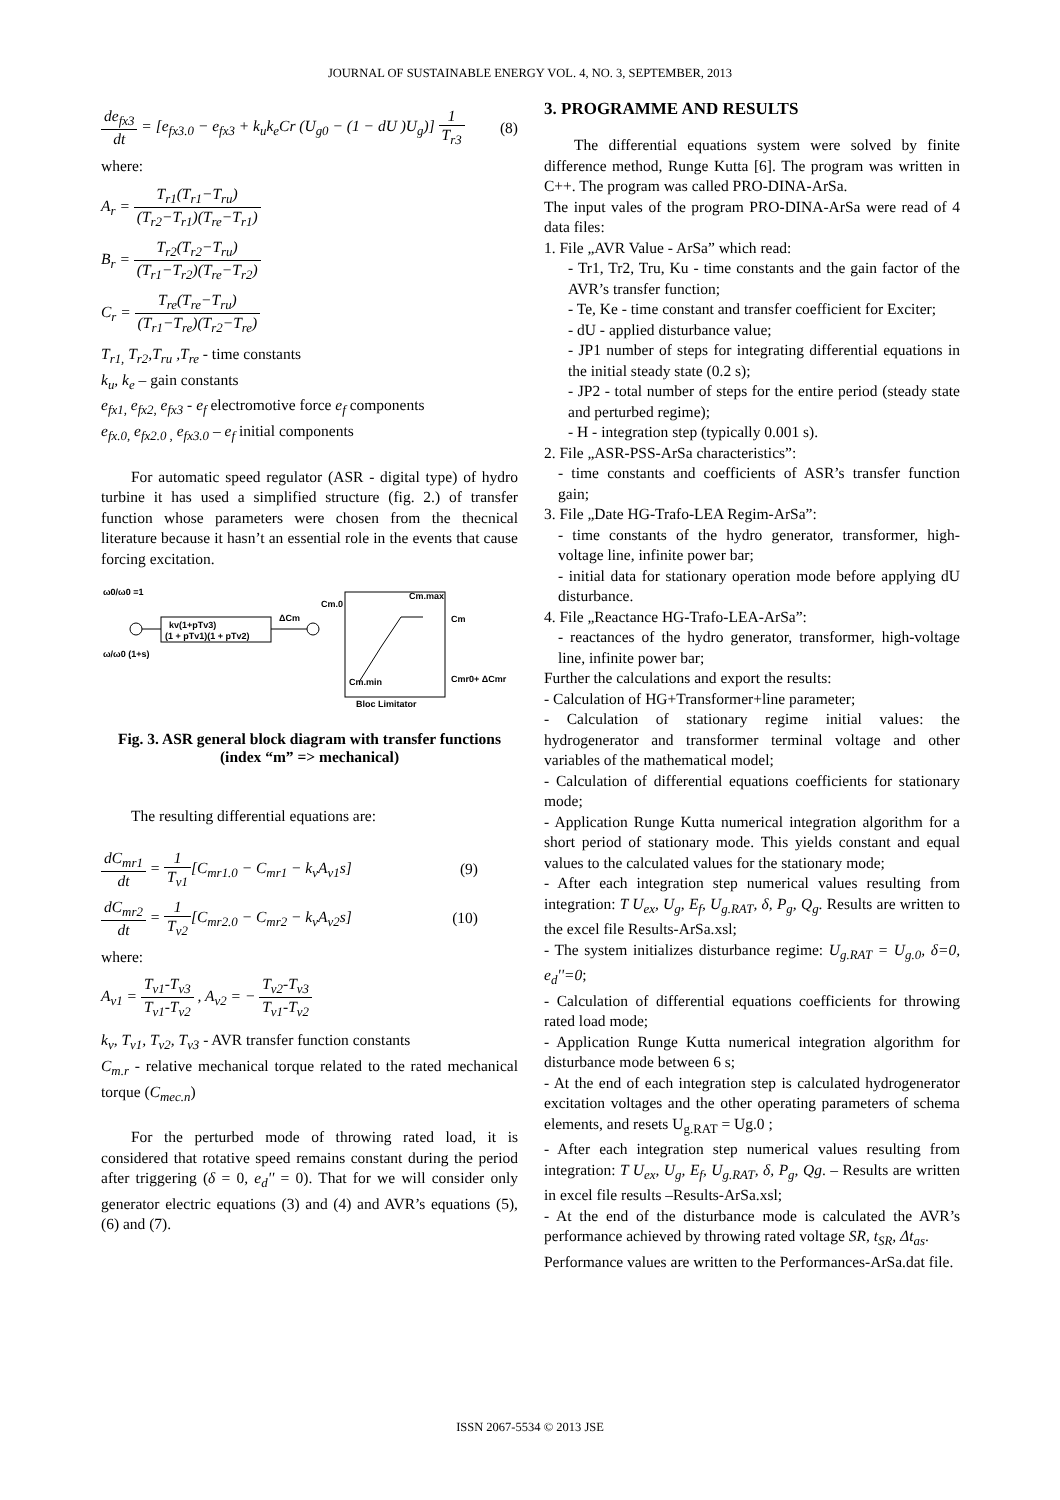JOURNAL OF SUSTAINABLE ENERGY VOL. 4, NO. 3, SEPTEMBER, 2013
de<sub>fx3</sub> dt = [e<sub>fx3.0</sub> − e<sub>fx3</sub> + k<sub>u</sub>k<sub>e</sub>Cr (U<sub>g0</sub> − (1 − dU )U<sub>g</sub>)] 1 T<sub>r3</sub> (8)
where:
A<sub>r</sub> = T<sub>r1</sub>(T<sub>r1</sub>−T<sub>ru</sub>) (T<sub>r2</sub>−T<sub>r1</sub>)(T<sub>re</sub>−T<sub>r1</sub>)
B<sub>r</sub> = T<sub>r2</sub>(T<sub>r2</sub>−T<sub>ru</sub>) (T<sub>r1</sub>−T<sub>r2</sub>)(T<sub>re</sub>−T<sub>r2</sub>)
C<sub>r</sub> = T<sub>re</sub>(T<sub>re</sub>−T<sub>ru</sub>) (T<sub>r1</sub>−T<sub>re</sub>)(T<sub>r2</sub>−T<sub>re</sub>)
T<sub>r1,</sub> T<sub>r2</sub>,T<sub>ru</sub> ,T<sub>re</sub> - time constants
k<sub>u</sub>, k<sub>e</sub> – gain constants
e<sub>fx1,</sub> e<sub>fx2,</sub> e<sub>fx3</sub> - e<sub>f</sub> electromotive force e<sub>f</sub> components
e<sub>fx.0,</sub> e<sub>fx2.0 ,</sub> e<sub>fx3.0</sub> – e<sub>f</sub> initial components
For automatic speed regulator (ASR - digital type) of hydro turbine it has used a simplified structure (fig. 2.) of transfer function whose parameters were chosen from the thecnical literature because it hasn’t an essential role in the events that cause forcing excitation.
kv(1+pTv3)
(1 + pTv1)(1 + pTv2)
ω0/ω0 =1
ω/ω0 (1+s)
ΔCm
Cm.0
Cm.max
Cm
Cmr0+ ΔCmr
Cm.min
Bloc Limitator
Fig. 3. ASR general block diagram with transfer functions (index “m” => mechanical)
The resulting differential equations are:
dC<sub>mr1</sub> dt = 1 T<sub>v1</sub>[C<sub>mr1.0</sub> − C<sub>mr1</sub> − k<sub>v</sub>A<sub>v1</sub>s] (9)
dC<sub>mr2</sub> dt = 1 T<sub>v2</sub>[C<sub>mr2.0</sub> − C<sub>mr2</sub> − k<sub>v</sub>A<sub>v2</sub>s] (10)
where:
A<sub>v1</sub> = T<sub>v1</sub>-T<sub>v3</sub> T<sub>v1</sub>-T<sub>v2</sub> , A<sub>v2</sub> = − T<sub>v2</sub>-T<sub>v3</sub> T<sub>v1</sub>-T<sub>v2</sub>
k<sub>v</sub>, T<sub>v1</sub>, T<sub>v2</sub>, T<sub>v3</sub> - AVR transfer function constants
C<sub>m.r</sub> - relative mechanical torque related to the rated mechanical torque (C<sub>mec.n</sub>)
For the perturbed mode of throwing rated load, it is considered that rotative speed remains constant during the period after triggering (δ = 0, e<sub>d</sub>'' = 0). That for we will consider only generator electric equations (3) and (4) and AVR’s equations (5), (6) and (7).
3. PROGRAMME AND RESULTS
The differential equations system were solved by finite difference method, Runge Kutta [6]. The program was written in C++. The program was called PRO-DINA-ArSa.
The input vales of the program PRO-DINA-ArSa were read of 4 data files:
1. File „AVR Value - ArSa” which read:
- Tr1, Tr2, Tru, Ku - time constants and the gain factor of the AVR’s transfer function;
- Te, Ke - time constant and transfer coefficient for Exciter;
- dU - applied disturbance value;
- JP1 number of steps for integrating differential equations in the initial steady state (0.2 s);
- JP2 - total number of steps for the entire period (steady state and perturbed regime);
- H - integration step (typically 0.001 s).
2. File „ASR-PSS-ArSa characteristics”:
- time constants and coefficients of ASR’s transfer function gain;
3. File „Date HG-Trafo-LEA Regim-ArSa”:
- time constants of the hydro generator, transformer, high-voltage line, infinite power bar;
- initial data for stationary operation mode before applying dU disturbance.
4. File „Reactance HG-Trafo-LEA-ArSa”:
- reactances of the hydro generator, transformer, high-voltage line, infinite power bar;
Further the calculations and export the results:
- Calculation of HG+Transformer+line parameter;
- Calculation of stationary regime initial values: the hydrogenerator and transformer terminal voltage and other variables of the mathematical model;
- Calculation of differential equations coefficients for stationary mode;
- Application Runge Kutta numerical integration algorithm for a short period of stationary mode. This yields constant and equal values to the calculated values for the stationary mode;
- After each integration step numerical values resulting from integration: T U<sub>ex</sub>, U<sub>g</sub>, E<sub>f</sub>, U<sub>g.RAT</sub>, δ, P<sub>g</sub>, Q<sub>g</sub>. Results are written to the excel file Results-ArSa.xsl;
- The system initializes disturbance regime: U<sub>g.RAT</sub> = U<sub>g.0</sub>, δ=0, e<sub>d</sub>''=0;
- Calculation of differential equations coefficients for throwing rated load mode;
- Application Runge Kutta numerical integration algorithm for disturbance mode between 6 s;
- At the end of each integration step is calculated hydrogenerator excitation voltages and the other operating parameters of schema elements, and resets U<sub>g.RAT</sub> = Ug.0 ;
- After each integration step numerical values resulting from integration: T U<sub>ex</sub>, U<sub>g</sub>, E<sub>f</sub>, U<sub>g.RAT</sub>, δ, P<sub>g</sub>, Qg. – Results are written in excel file results –Results-ArSa.xsl;
- At the end of the disturbance mode is calculated the AVR’s performance achieved by throwing rated voltage SR, t<sub>SR</sub>, Δt<sub>as</sub>.
Performance values are written to the Performances-ArSa.dat file.
ISSN 2067-5534 © 2013 JSE